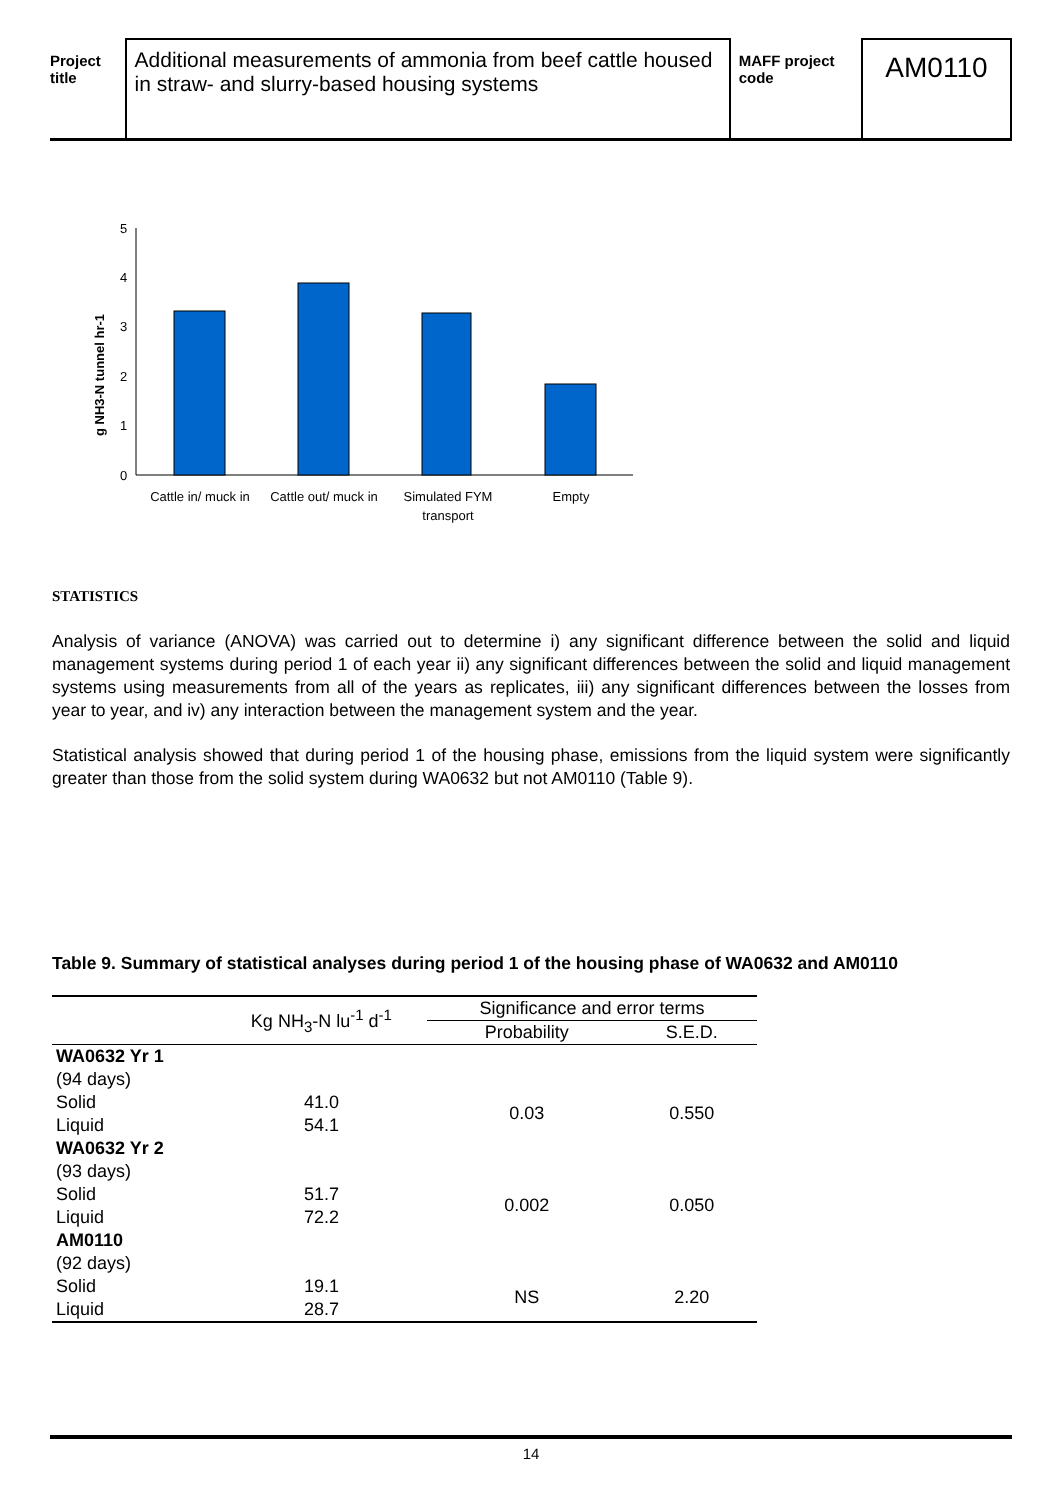Project title
Additional measurements of ammonia from beef cattle housed in straw- and slurry-based housing systems
MAFF project code
AM0110
g NH3-N tunnel hr-1
5
4
3
2
1
0
Cattle in/ muck in
Cattle out/ muck in
Simulated FYM
transport
Empty
STATISTICS
Analysis of variance (ANOVA) was carried out to determine i) any significant difference between the solid and liquid management systems during period 1 of each year ii) any significant differences between the solid and liquid management systems using measurements from all of the years as replicates, iii) any significant differences between the losses from year to year, and iv) any interaction between the management system and the year.
Statistical analysis showed that during period 1 of the housing phase, emissions from the liquid system were significantly greater than those from the solid system during WA0632 but not AM0110 (Table 9).
Table 9. Summary of statistical analyses during period 1 of the housing phase of WA0632 and AM0110
| | Kg NH<sub>3</sub>-N lu<sup>-1</sup> d<sup>-1</sup> | Significance and error terms | |
| | | Probability | S.E.D. |
| WA0632 Yr 1 (94 days) Solid Liquid | 41.0 54.1 | 0.03 | 0.550 |
| WA0632 Yr 2 (93 days) Solid Liquid | 51.7 72.2 | 0.002 | 0.050 |
| AM0110 (92 days) Solid Liquid | 19.1 28.7 | NS | 2.20 |
14